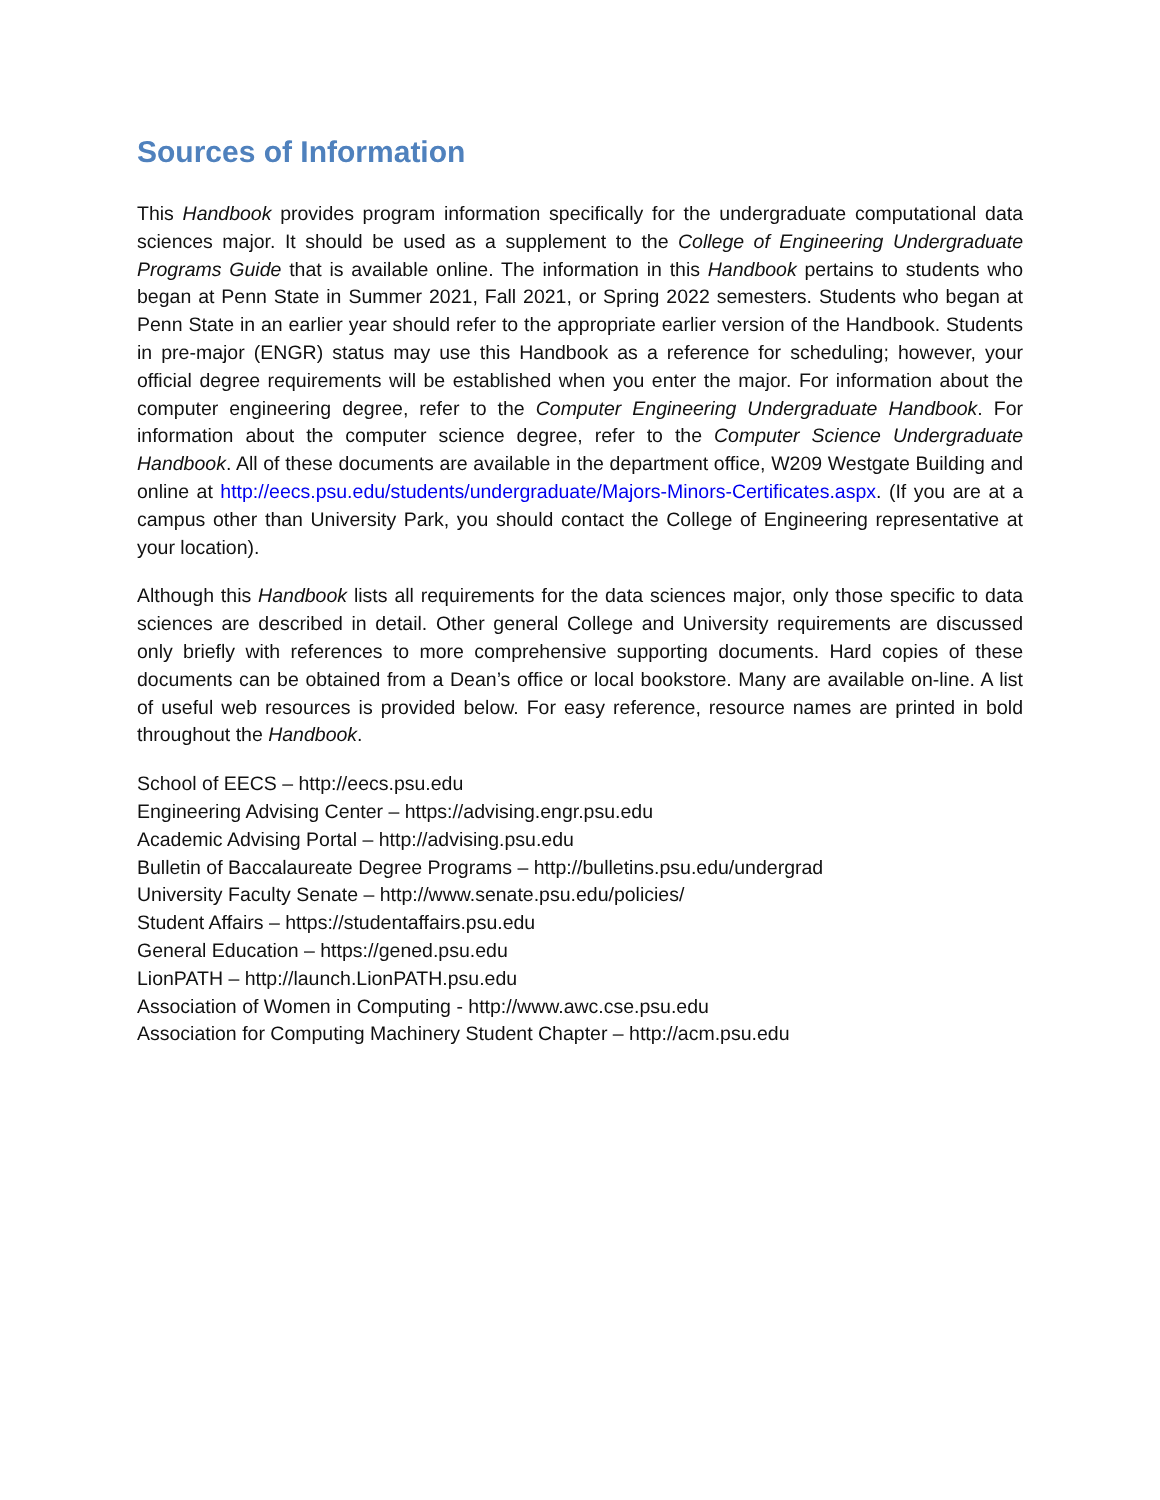Sources of Information
This Handbook provides program information specifically for the undergraduate computational data sciences major. It should be used as a supplement to the College of Engineering Undergraduate Programs Guide that is available online. The information in this Handbook pertains to students who began at Penn State in Summer 2021, Fall 2021, or Spring 2022 semesters. Students who began at Penn State in an earlier year should refer to the appropriate earlier version of the Handbook. Students in pre-major (ENGR) status may use this Handbook as a reference for scheduling; however, your official degree requirements will be established when you enter the major. For information about the computer engineering degree, refer to the Computer Engineering Undergraduate Handbook. For information about the computer science degree, refer to the Computer Science Undergraduate Handbook. All of these documents are available in the department office, W209 Westgate Building and online at http://eecs.psu.edu/students/undergraduate/Majors-Minors-Certificates.aspx. (If you are at a campus other than University Park, you should contact the College of Engineering representative at your location).
Although this Handbook lists all requirements for the data sciences major, only those specific to data sciences are described in detail. Other general College and University requirements are discussed only briefly with references to more comprehensive supporting documents. Hard copies of these documents can be obtained from a Dean’s office or local bookstore. Many are available on-line. A list of useful web resources is provided below. For easy reference, resource names are printed in bold throughout the Handbook.
School of EECS – http://eecs.psu.edu
Engineering Advising Center – https://advising.engr.psu.edu
Academic Advising Portal – http://advising.psu.edu
Bulletin of Baccalaureate Degree Programs – http://bulletins.psu.edu/undergrad
University Faculty Senate – http://www.senate.psu.edu/policies/
Student Affairs – https://studentaffairs.psu.edu
General Education – https://gened.psu.edu
LionPATH – http://launch.LionPATH.psu.edu
Association of Women in Computing - http://www.awc.cse.psu.edu
Association for Computing Machinery Student Chapter – http://acm.psu.edu